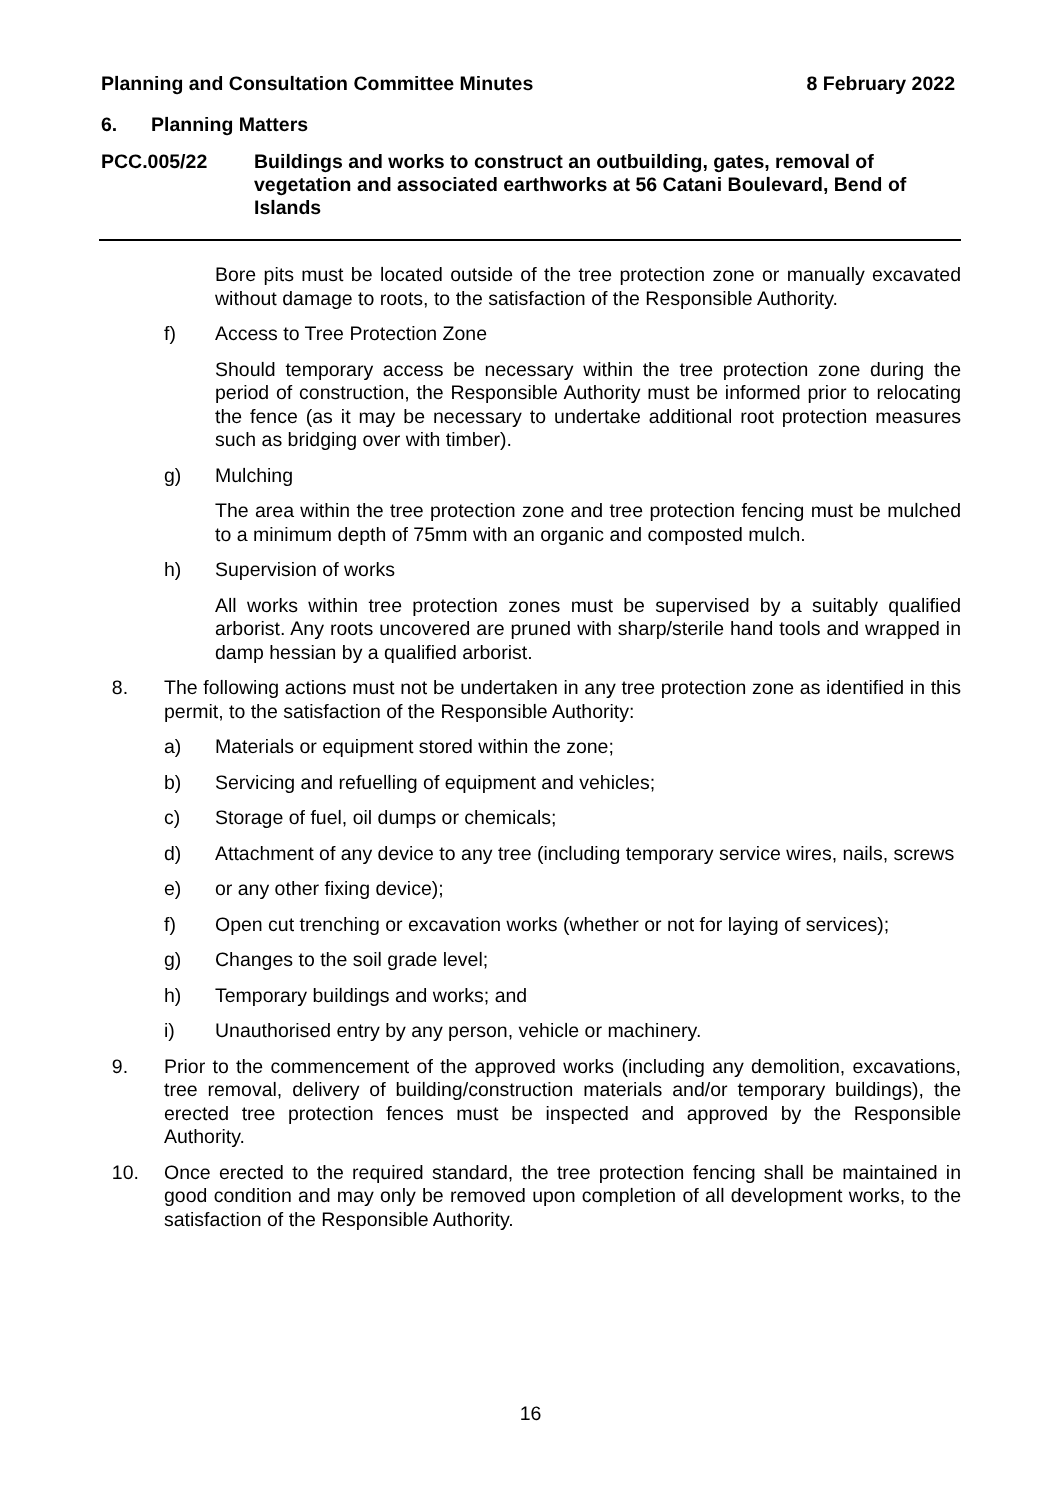Planning and Consultation Committee Minutes 8 February 2022
6. Planning Matters
PCC.005/22 Buildings and works to construct an outbuilding, gates, removal of vegetation and associated earthworks at 56 Catani Boulevard, Bend of Islands
Bore pits must be located outside of the tree protection zone or manually excavated without damage to roots, to the satisfaction of the Responsible Authority.
f) Access to Tree Protection Zone
Should temporary access be necessary within the tree protection zone during the period of construction, the Responsible Authority must be informed prior to relocating the fence (as it may be necessary to undertake additional root protection measures such as bridging over with timber).
g) Mulching
The area within the tree protection zone and tree protection fencing must be mulched to a minimum depth of 75mm with an organic and composted mulch.
h) Supervision of works
All works within tree protection zones must be supervised by a suitably qualified arborist. Any roots uncovered are pruned with sharp/sterile hand tools and wrapped in damp hessian by a qualified arborist.
8. The following actions must not be undertaken in any tree protection zone as identified in this permit, to the satisfaction of the Responsible Authority:
a) Materials or equipment stored within the zone;
b) Servicing and refuelling of equipment and vehicles;
c) Storage of fuel, oil dumps or chemicals;
d) Attachment of any device to any tree (including temporary service wires, nails, screws
e) or any other fixing device);
f) Open cut trenching or excavation works (whether or not for laying of services);
g) Changes to the soil grade level;
h) Temporary buildings and works; and
i) Unauthorised entry by any person, vehicle or machinery.
9. Prior to the commencement of the approved works (including any demolition, excavations, tree removal, delivery of building/construction materials and/or temporary buildings), the erected tree protection fences must be inspected and approved by the Responsible Authority.
10. Once erected to the required standard, the tree protection fencing shall be maintained in good condition and may only be removed upon completion of all development works, to the satisfaction of the Responsible Authority.
16